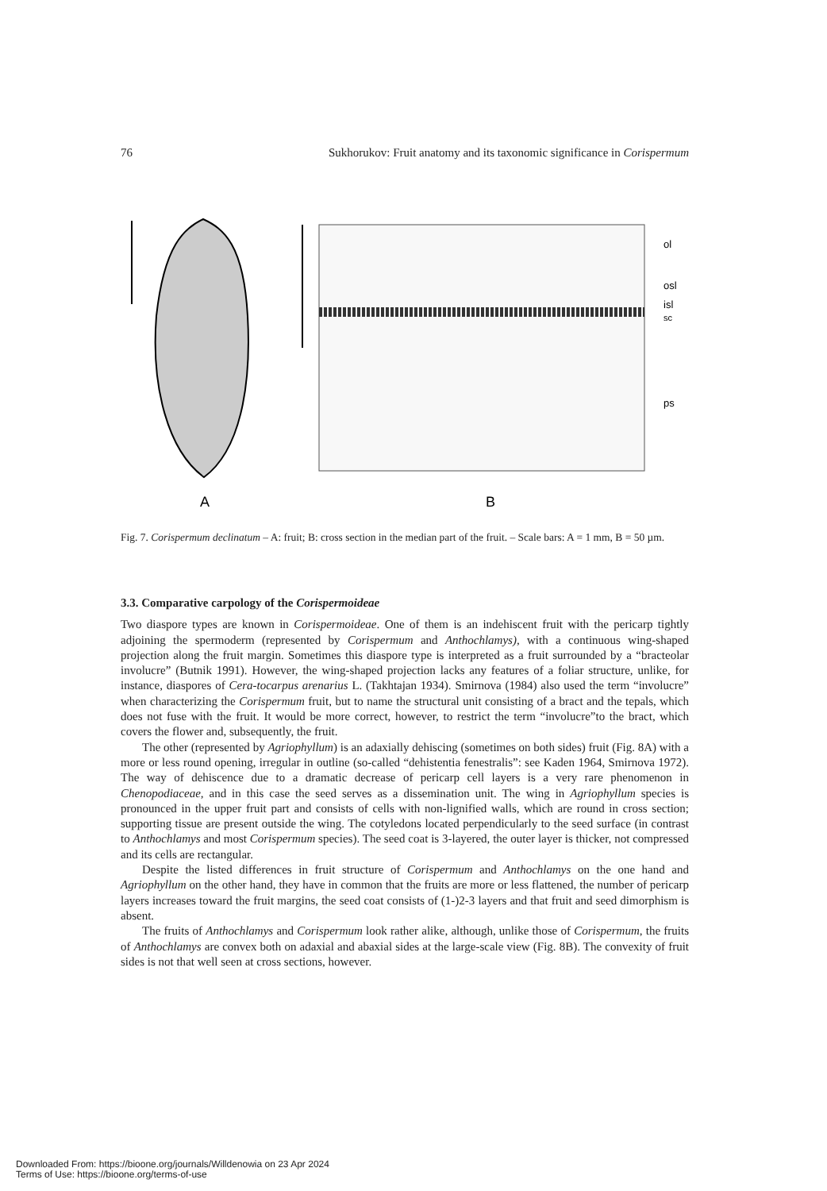76 Sukhorukov: Fruit anatomy and its taxonomic significance in Corispermum
ol
osl
isl
sc
ps
A
B
Fig. 7. Corispermum declinatum – A: fruit; B: cross section in the median part of the fruit. – Scale bars: A = 1 mm, B = 50 µm.
3.3. Comparative carpology of the Corispermoideae
Two diaspore types are known in Corispermoideae. One of them is an indehiscent fruit with the pericarp tightly adjoining the spermoderm (represented by Corispermum and Anthochlamys), with a continuous wing-shaped projection along the fruit margin. Sometimes this diaspore type is interpreted as a fruit surrounded by a “bracteolar involucre” (Butnik 1991). However, the wing-shaped projection lacks any features of a foliar structure, unlike, for instance, diaspores of Cera-tocarpus arenarius L. (Takhtajan 1934). Smirnova (1984) also used the term “involucre” when characterizing the Corispermum fruit, but to name the structural unit consisting of a bract and the tepals, which does not fuse with the fruit. It would be more correct, however, to restrict the term “involucre”to the bract, which covers the flower and, subsequently, the fruit.
The other (represented by Agriophyllum) is an adaxially dehiscing (sometimes on both sides) fruit (Fig. 8A) with a more or less round opening, irregular in outline (so-called “dehistentia fenestralis”: see Kaden 1964, Smirnova 1972). The way of dehiscence due to a dramatic decrease of pericarp cell layers is a very rare phenomenon in Chenopodiaceae, and in this case the seed serves as a dissemination unit. The wing in Agriophyllum species is pronounced in the upper fruit part and consists of cells with non-lignified walls, which are round in cross section; supporting tissue are present outside the wing. The cotyledons located perpendicularly to the seed surface (in contrast to Anthochlamys and most Corispermum species). The seed coat is 3-layered, the outer layer is thicker, not compressed and its cells are rectangular.
Despite the listed differences in fruit structure of Corispermum and Anthochlamys on the one hand and Agriophyllum on the other hand, they have in common that the fruits are more or less flattened, the number of pericarp layers increases toward the fruit margins, the seed coat consists of (1-)2-3 layers and that fruit and seed dimorphism is absent.
The fruits of Anthochlamys and Corispermum look rather alike, although, unlike those of Corispermum, the fruits of Anthochlamys are convex both on adaxial and abaxial sides at the large-scale view (Fig. 8B). The convexity of fruit sides is not that well seen at cross sections, however.
Downloaded From: https://bioone.org/journals/Willdenowia on 23 Apr 2024
Terms of Use: https://bioone.org/terms-of-use